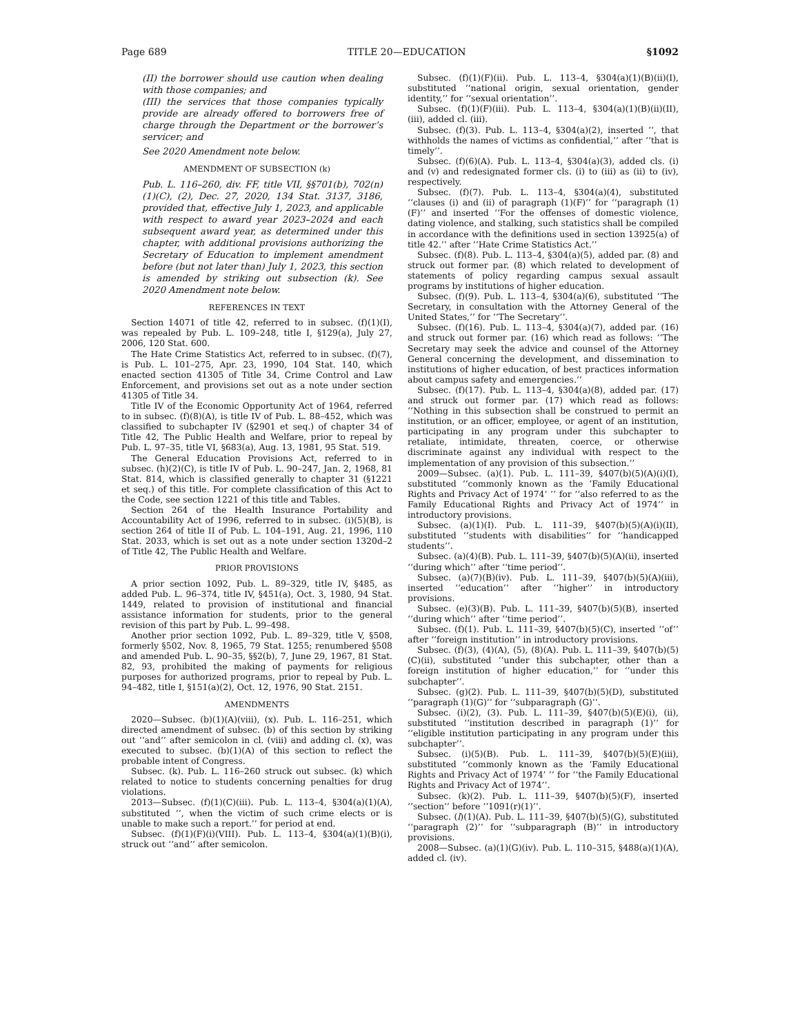Page 689 TITLE 20—EDUCATION §1092
(II) the borrower should use caution when dealing with those companies; and
(III) the services that those companies typically provide are already offered to borrowers free of charge through the Department or the borrower’s servicer; and
See 2020 Amendment note below.
AMENDMENT OF SUBSECTION (k)
Pub. L. 116–260, div. FF, title VII, §§701(b), 702(n)(1)(C), (2), Dec. 27, 2020, 134 Stat. 3137, 3186, provided that, effective July 1, 2023, and applicable with respect to award year 2023–2024 and each subsequent award year, as determined under this chapter, with additional provisions authorizing the Secretary of Education to implement amendment before (but not later than) July 1, 2023, this section is amended by striking out subsection (k). See 2020 Amendment note below.
REFERENCES IN TEXT
Section 14071 of title 42, referred to in subsec. (f)(1)(I), was repealed by Pub. L. 109–248, title I, §129(a), July 27, 2006, 120 Stat. 600.
The Hate Crime Statistics Act, referred to in subsec. (f)(7), is Pub. L. 101–275, Apr. 23, 1990, 104 Stat. 140, which enacted section 41305 of Title 34, Crime Control and Law Enforcement, and provisions set out as a note under section 41305 of Title 34.
Title IV of the Economic Opportunity Act of 1964, referred to in subsec. (f)(8)(A), is title IV of Pub. L. 88–452, which was classified to subchapter IV (§2901 et seq.) of chapter 34 of Title 42, The Public Health and Welfare, prior to repeal by Pub. L. 97–35, title VI, §683(a), Aug. 13, 1981, 95 Stat. 519.
The General Education Provisions Act, referred to in subsec. (h)(2)(C), is title IV of Pub. L. 90–247, Jan. 2, 1968, 81 Stat. 814, which is classified generally to chapter 31 (§1221 et seq.) of this title. For complete classification of this Act to the Code, see section 1221 of this title and Tables.
Section 264 of the Health Insurance Portability and Accountability Act of 1996, referred to in subsec. (i)(5)(B), is section 264 of title II of Pub. L. 104–191, Aug. 21, 1996, 110 Stat. 2033, which is set out as a note under section 1320d–2 of Title 42, The Public Health and Welfare.
PRIOR PROVISIONS
A prior section 1092, Pub. L. 89–329, title IV, §485, as added Pub. L. 96–374, title IV, §451(a), Oct. 3, 1980, 94 Stat. 1449, related to provision of institutional and financial assistance information for students, prior to the general revision of this part by Pub. L. 99–498.
Another prior section 1092, Pub. L. 89–329, title V, §508, formerly §502, Nov. 8, 1965, 79 Stat. 1255; renumbered §508 and amended Pub. L. 90–35, §§2(b), 7, June 29, 1967, 81 Stat. 82, 93, prohibited the making of payments for religious purposes for authorized programs, prior to repeal by Pub. L. 94–482, title I, §151(a)(2), Oct. 12, 1976, 90 Stat. 2151.
AMENDMENTS
2020—Subsec. (b)(1)(A)(viii), (x). Pub. L. 116–251, which directed amendment of subsec. (b) of this section by striking out ‘‘and’’ after semicolon in cl. (viii) and adding cl. (x), was executed to subsec. (b)(1)(A) of this section to reflect the probable intent of Congress.
Subsec. (k). Pub. L. 116–260 struck out subsec. (k) which related to notice to students concerning penalties for drug violations.
2013—Subsec. (f)(1)(C)(iii). Pub. L. 113–4, §304(a)(1)(A), substituted ‘‘, when the victim of such crime elects or is unable to make such a report.’’ for period at end.
Subsec. (f)(1)(F)(i)(VIII). Pub. L. 113–4, §304(a)(1)(B)(i), struck out ‘‘and’’ after semicolon.
Subsec. (f)(1)(F)(ii). Pub. L. 113–4, §304(a)(1)(B)(ii)(I), substituted ‘‘national origin, sexual orientation, gender identity,’’ for ‘‘sexual orientation’’.
Subsec. (f)(1)(F)(iii). Pub. L. 113–4, §304(a)(1)(B)(ii)(II), (iii), added cl. (iii).
Subsec. (f)(3). Pub. L. 113–4, §304(a)(2), inserted ‘‘, that withholds the names of victims as confidential,’’ after ‘‘that is timely’’.
Subsec. (f)(6)(A). Pub. L. 113–4, §304(a)(3), added cls. (i) and (v) and redesignated former cls. (i) to (iii) as (ii) to (iv), respectively.
Subsec. (f)(7). Pub. L. 113–4, §304(a)(4), substituted ‘‘clauses (i) and (ii) of paragraph (1)(F)’’ for ‘‘paragraph (1)(F)’’ and inserted ‘‘For the offenses of domestic violence, dating violence, and stalking, such statistics shall be compiled in accordance with the definitions used in section 13925(a) of title 42.’’ after ‘‘Hate Crime Statistics Act.’’
Subsec. (f)(8). Pub. L. 113–4, §304(a)(5), added par. (8) and struck out former par. (8) which related to development of statements of policy regarding campus sexual assault programs by institutions of higher education.
Subsec. (f)(9). Pub. L. 113–4, §304(a)(6), substituted ‘‘The Secretary, in consultation with the Attorney General of the United States,’’ for ‘‘The Secretary’’.
Subsec. (f)(16). Pub. L. 113–4, §304(a)(7), added par. (16) and struck out former par. (16) which read as follows: ‘‘The Secretary may seek the advice and counsel of the Attorney General concerning the development, and dissemination to institutions of higher education, of best practices information about campus safety and emergencies.’’
Subsec. (f)(17). Pub. L. 113–4, §304(a)(8), added par. (17) and struck out former par. (17) which read as follows: ‘‘Nothing in this subsection shall be construed to permit an institution, or an officer, employee, or agent of an institution, participating in any program under this subchapter to retaliate, intimidate, threaten, coerce, or otherwise discriminate against any individual with respect to the implementation of any provision of this subsection.’’
2009—Subsec. (a)(1). Pub. L. 111–39, §407(b)(5)(A)(i)(I), substituted ‘‘commonly known as the ‘Family Educational Rights and Privacy Act of 1974’ ’’ for ‘‘also referred to as the Family Educational Rights and Privacy Act of 1974’’ in introductory provisions.
Subsec. (a)(1)(I). Pub. L. 111–39, §407(b)(5)(A)(i)(II), substituted ‘‘students with disabilities’’ for ‘‘handicapped students’’.
Subsec. (a)(4)(B). Pub. L. 111–39, §407(b)(5)(A)(ii), inserted ‘‘during which’’ after ‘‘time period’’.
Subsec. (a)(7)(B)(iv). Pub. L. 111–39, §407(b)(5)(A)(iii), inserted ‘‘education’’ after ‘‘higher’’ in introductory provisions.
Subsec. (e)(3)(B). Pub. L. 111–39, §407(b)(5)(B), inserted ‘‘during which’’ after ‘‘time period’’.
Subsec. (f)(1). Pub. L. 111–39, §407(b)(5)(C), inserted ‘‘of’’ after ‘‘foreign institution’’ in introductory provisions.
Subsec. (f)(3), (4)(A), (5), (8)(A). Pub. L. 111–39, §407(b)(5)(C)(ii), substituted ‘‘under this subchapter, other than a foreign institution of higher education,’’ for ‘‘under this subchapter’’.
Subsec. (g)(2). Pub. L. 111–39, §407(b)(5)(D), substituted ‘‘paragraph (1)(G)’’ for ‘‘subparagraph (G)’’.
Subsec. (i)(2), (3). Pub. L. 111–39, §407(b)(5)(E)(i), (ii), substituted ‘‘institution described in paragraph (1)’’ for ‘‘eligible institution participating in any program under this subchapter’’.
Subsec. (i)(5)(B). Pub. L. 111–39, §407(b)(5)(E)(iii), substituted ‘‘commonly known as the ‘Family Educational Rights and Privacy Act of 1974’ ’’ for ‘‘the Family Educational Rights and Privacy Act of 1974’’.
Subsec. (k)(2). Pub. L. 111–39, §407(b)(5)(F), inserted ‘‘section’’ before ‘‘1091(r)(1)’’.
Subsec. (l)(1)(A). Pub. L. 111–39, §407(b)(5)(G), substituted ‘‘paragraph (2)’’ for ‘‘subparagraph (B)’’ in introductory provisions.
2008—Subsec. (a)(1)(G)(iv). Pub. L. 110–315, §488(a)(1)(A), added cl. (iv).